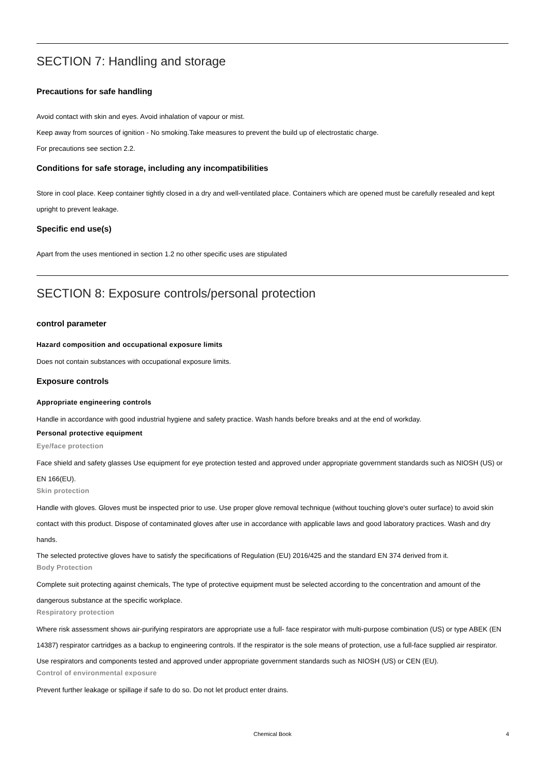SECTION 7: Handling and storage
Precautions for safe handling
Avoid contact with skin and eyes. Avoid inhalation of vapour or mist.
Keep away from sources of ignition - No smoking.Take measures to prevent the build up of electrostatic charge.
For precautions see section 2.2.
Conditions for safe storage, including any incompatibilities
Store in cool place. Keep container tightly closed in a dry and well-ventilated place. Containers which are opened must be carefully resealed and kept upright to prevent leakage.
Specific end use(s)
Apart from the uses mentioned in section 1.2 no other specific uses are stipulated
SECTION 8: Exposure controls/personal protection
control parameter
Hazard composition and occupational exposure limits
Does not contain substances with occupational exposure limits.
Exposure controls
Appropriate engineering controls
Handle in accordance with good industrial hygiene and safety practice. Wash hands before breaks and at the end of workday.
Personal protective equipment
Eye/face protection
Face shield and safety glasses Use equipment for eye protection tested and approved under appropriate government standards such as NIOSH (US) or EN 166(EU).
Skin protection
Handle with gloves. Gloves must be inspected prior to use. Use proper glove removal technique (without touching glove's outer surface) to avoid skin contact with this product. Dispose of contaminated gloves after use in accordance with applicable laws and good laboratory practices. Wash and dry hands.
The selected protective gloves have to satisfy the specifications of Regulation (EU) 2016/425 and the standard EN 374 derived from it.
Body Protection
Complete suit protecting against chemicals, The type of protective equipment must be selected according to the concentration and amount of the dangerous substance at the specific workplace.
Respiratory protection
Where risk assessment shows air-purifying respirators are appropriate use a full- face respirator with multi-purpose combination (US) or type ABEK (EN 14387) respirator cartridges as a backup to engineering controls. If the respirator is the sole means of protection, use a full-face supplied air respirator. Use respirators and components tested and approved under appropriate government standards such as NIOSH (US) or CEN (EU).
Control of environmental exposure
Prevent further leakage or spillage if safe to do so. Do not let product enter drains.
Chemical Book 4